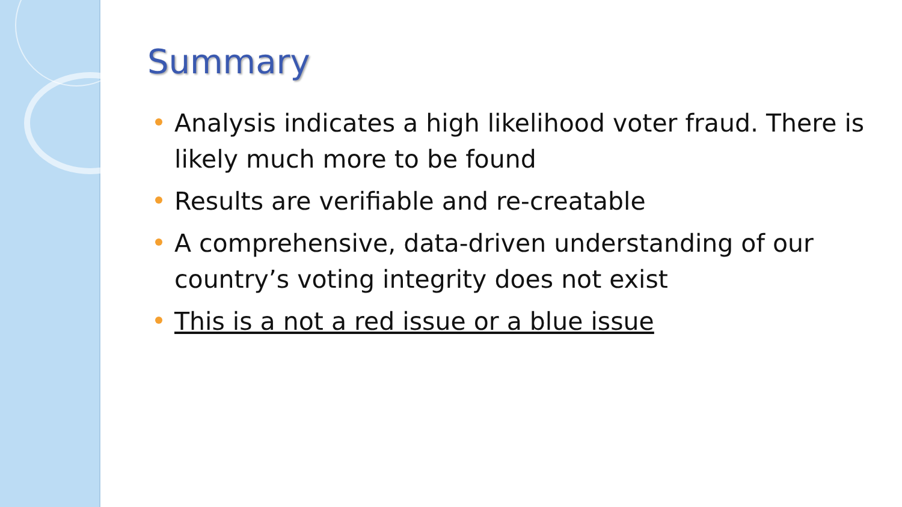Summary
Analysis indicates a high likelihood voter fraud. There is likely much more to be found
Results are verifiable and re-creatable
A comprehensive, data-driven understanding of our country’s voting integrity does not exist
This is a not a red issue or a blue issue